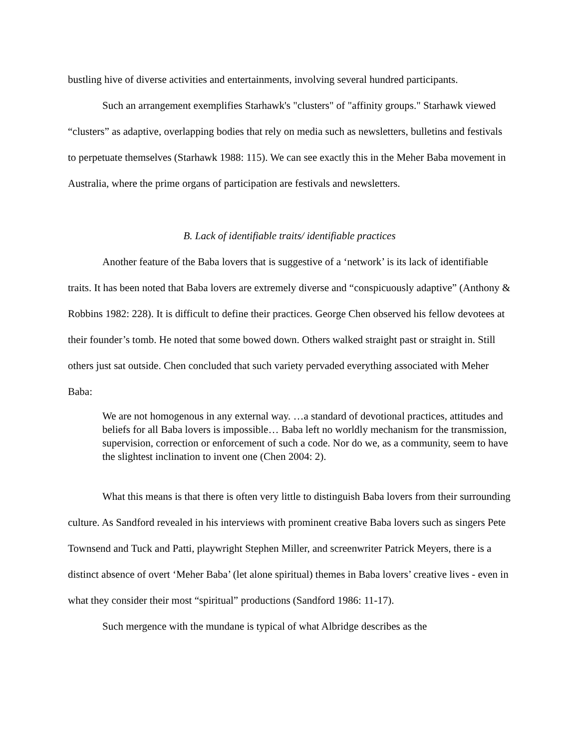bustling hive of diverse activities and entertainments, involving several hundred participants.
Such an arrangement exemplifies Starhawk's "clusters" of "affinity groups." Starhawk viewed “clusters” as adaptive, overlapping bodies that rely on media such as newsletters, bulletins and festivals to perpetuate themselves (Starhawk 1988: 115). We can see exactly this in the Meher Baba movement in Australia, where the prime organs of participation are festivals and newsletters.
B. Lack of identifiable traits/ identifiable practices
Another feature of the Baba lovers that is suggestive of a ‘network’ is its lack of identifiable traits. It has been noted that Baba lovers are extremely diverse and “conspicuously adaptive” (Anthony & Robbins 1982: 228). It is difficult to define their practices. George Chen observed his fellow devotees at their founder’s tomb. He noted that some bowed down. Others walked straight past or straight in. Still others just sat outside. Chen concluded that such variety pervaded everything associated with Meher Baba:
We are not homogenous in any external way. …a standard of devotional practices, attitudes and beliefs for all Baba lovers is impossible… Baba left no worldly mechanism for the transmission, supervision, correction or enforcement of such a code. Nor do we, as a community, seem to have the slightest inclination to invent one (Chen 2004: 2).
What this means is that there is often very little to distinguish Baba lovers from their surrounding culture. As Sandford revealed in his interviews with prominent creative Baba lovers such as singers Pete Townsend and Tuck and Patti, playwright Stephen Miller, and screenwriter Patrick Meyers, there is a distinct absence of overt ‘Meher Baba’ (let alone spiritual) themes in Baba lovers’ creative lives - even in what they consider their most “spiritual” productions (Sandford 1986: 11-17).
Such mergence with the mundane is typical of what Albridge describes as the